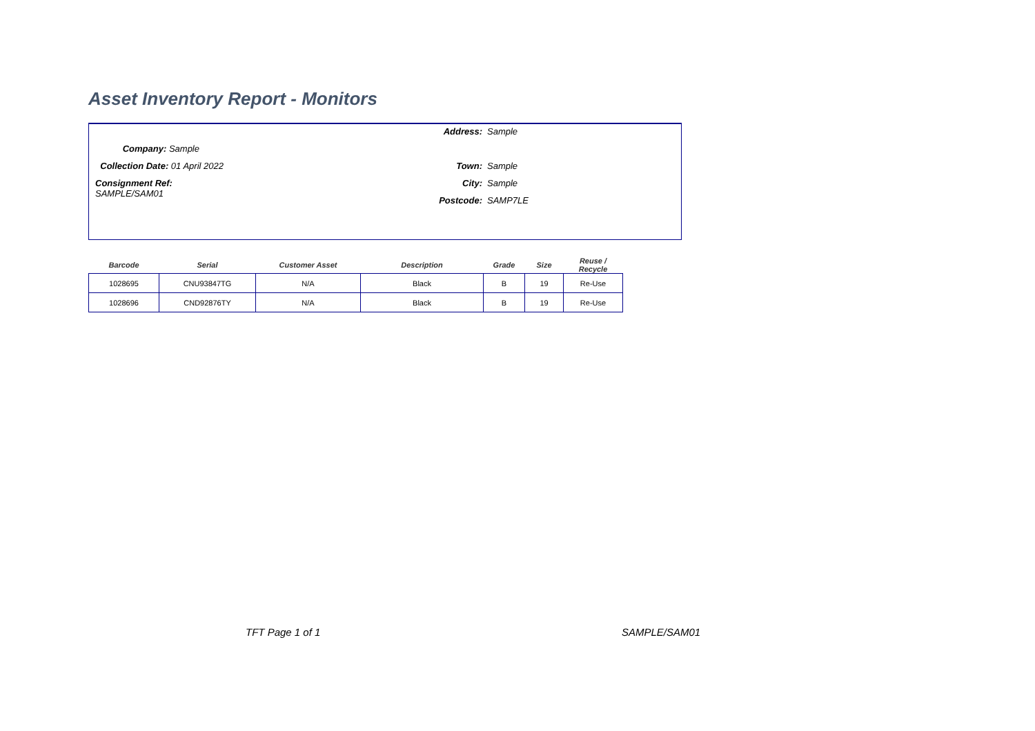Asset Inventory Report - Monitors
Address: Sample
Company: Sample
Collection Date: 01 April 2022
Town: Sample
Consignment Ref: SAMPLE/SAM01
City: Sample
Postcode:
SAMP7LE
| Barcode | Serial | Customer Asset | Description | Grade | Size | Reuse / Recycle |
| --- | --- | --- | --- | --- | --- | --- |
| 1028695 | CNU93847TG | N/A | Black | B | 19 | Re-Use |
| 1028696 | CND92876TY | N/A | Black | B | 19 | Re-Use |
TFT Page 1 of 1 SAMPLE/SAM01